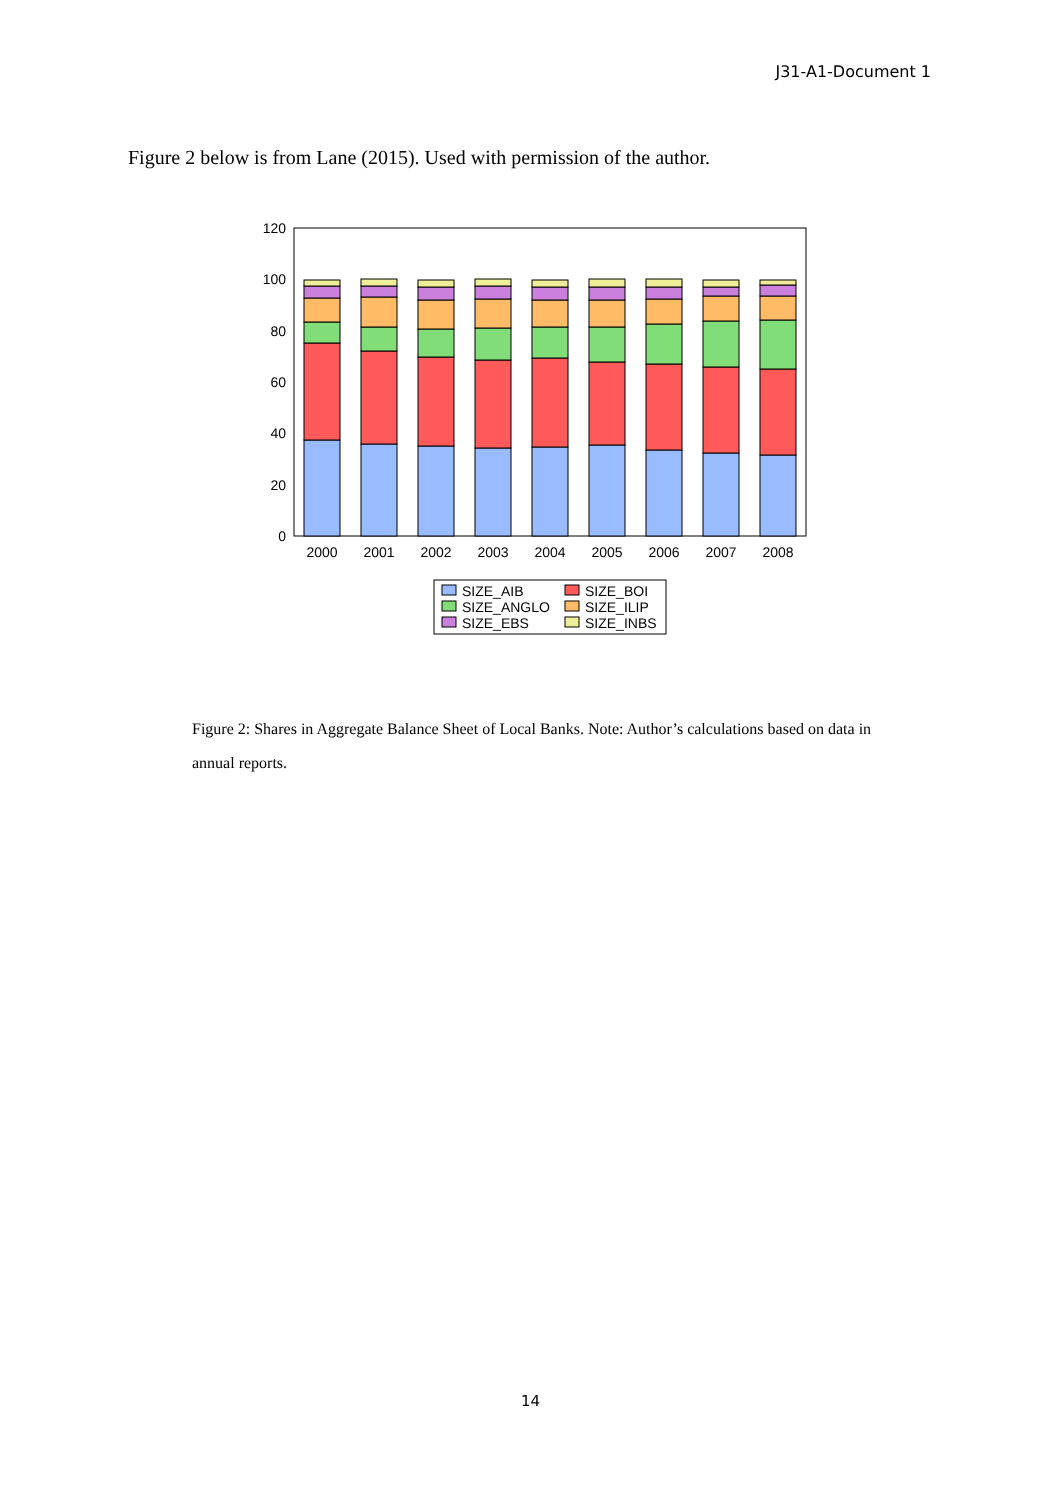J31-A1-Document 1
Figure 2 below is from Lane (2015). Used with permission of the author.
120
100
80
60
40
20
0
2000
2001
2002
2003
2004
2005
2006
2007
2008
SIZE_AIB
SIZE_BOI
SIZE_ANGLO
SIZE_ILIP
SIZE_EBS
SIZE_INBS
Figure 2: Shares in Aggregate Balance Sheet of Local Banks. Note: Author’s calculations based on data in annual reports.
14